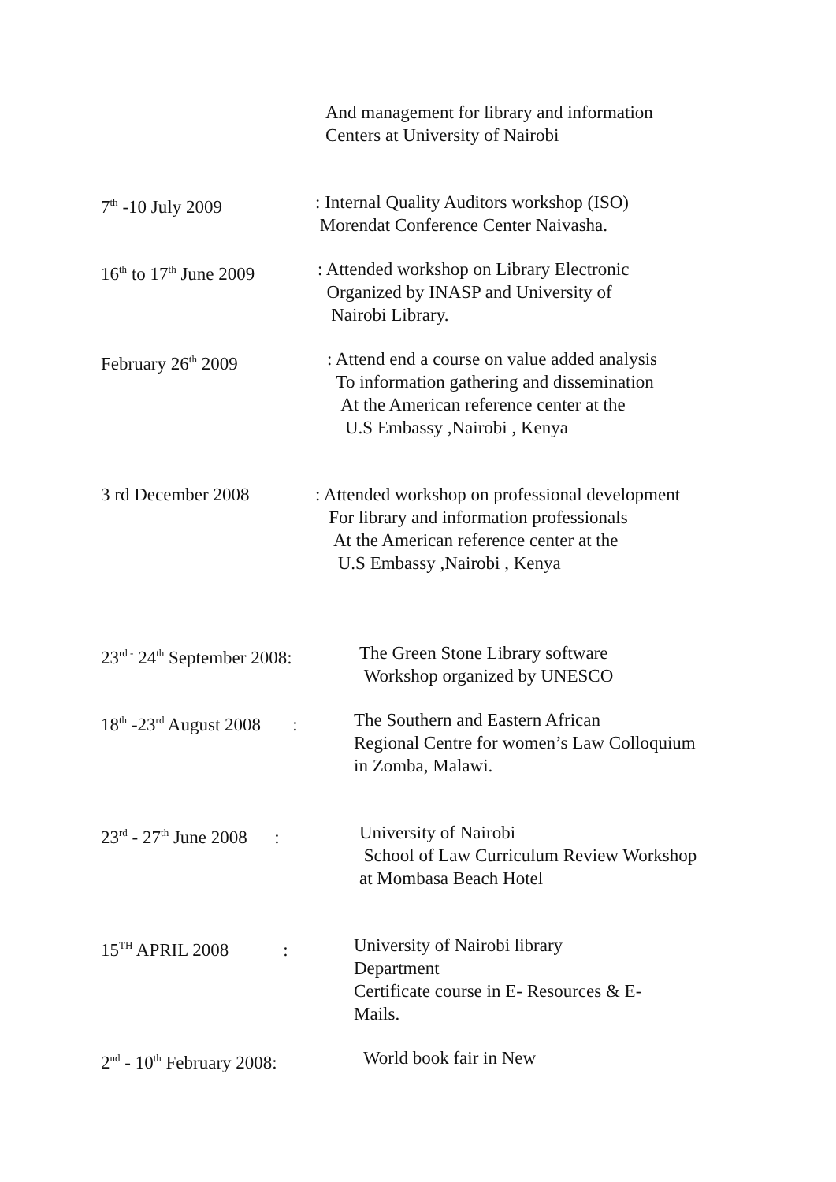And management for library and information
Centers at University of Nairobi
7<sup>th</sup> -10 July 2009 : Internal Quality Auditors workshop (ISO)
Morendat Conference Center Naivasha.
16<sup>th</sup> to 17<sup>th</sup> June 2009
: Attended workshop on Library Electronic
Organized by INASP and University of
Nairobi Library.
February 26<sup>th</sup> 2009 : Attend end a course on value added analysis
To information gathering and dissemination
At the American reference center at the
U.S Embassy ,Nairobi , Kenya
3 rd December 2008 : Attended workshop on professional development
For library and information professionals
At the American reference center at the
U.S Embassy ,Nairobi , Kenya
23<sup>rd -</sup> 24<sup>th</sup> September 2008:
The Green Stone Library software
Workshop organized by UNESCO
18<sup>th</sup> -23<sup>rd</sup> August 2008 :
The Southern and Eastern African
Regional Centre for women’s Law Colloquium
in Zomba, Malawi.
23<sup>rd</sup> - 27<sup>th</sup> June 2008 :
University of Nairobi
School of Law Curriculum Review Workshop
at Mombasa Beach Hotel
15<sup>TH</sup> APRIL 2008 :
University of Nairobi library
Department
Certificate course in E- Resources & E-
Mails.
2<sup>nd</sup> - 10<sup>th</sup> February 2008:
World book fair in New